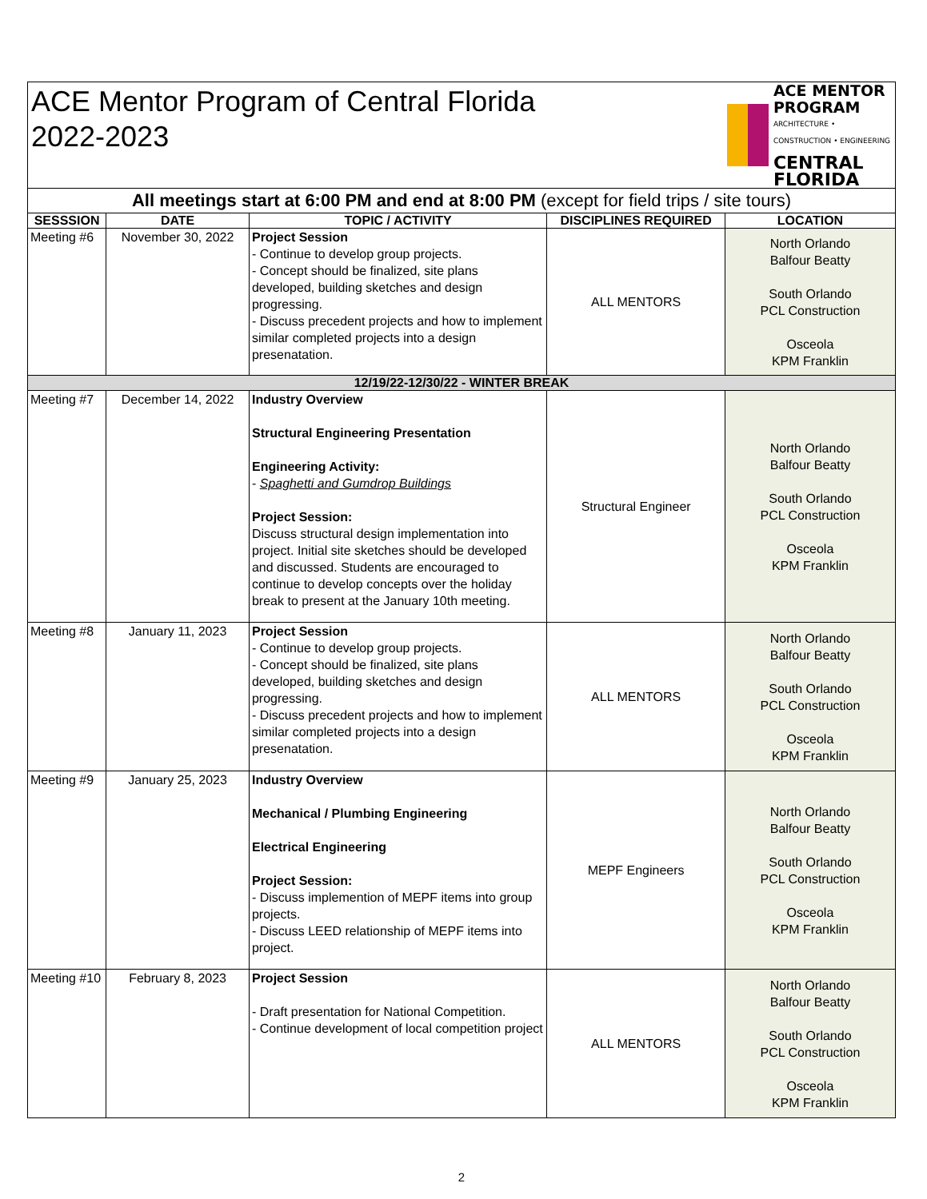| ACE Mentor Program of Central Florida 2022-2023 | | | | ACE MENTOR PROGRAM ARCHITECTURE • CONSTRUCTION • ENGINEERING CENTRAL FLORIDA |
| All meetings start at 6:00 PM and end at 8:00 PM (except for field trips / site tours) | | | | |
| SESSSION | DATE | TOPIC / ACTIVITY | DISCIPLINES REQUIRED | LOCATION |
| Meeting #6 | November 30, 2022 | Project Session - Continue to develop group projects. - Concept should be finalized, site plans developed, building sketches and design progressing. - Discuss precedent projects and how to implement similar completed projects into a design presenatation. | ALL MENTORS | North Orlando Balfour Beatty South Orlando PCL Construction Osceola KPM Franklin |
| 12/19/22-12/30/22 - WINTER BREAK | | | | |
| Meeting #7 | December 14, 2022 | Industry Overview Structural Engineering Presentation Engineering Activity: - Spaghetti and Gumdrop Buildings Project Session: Discuss structural design implementation into project. Initial site sketches should be developed and discussed. Students are encouraged to continue to develop concepts over the holiday break to present at the January 10th meeting. | Structural Engineer | North Orlando Balfour Beatty South Orlando PCL Construction Osceola KPM Franklin |
| Meeting #8 | January 11, 2023 | Project Session - Continue to develop group projects. - Concept should be finalized, site plans developed, building sketches and design progressing. - Discuss precedent projects and how to implement similar completed projects into a design presenatation. | ALL MENTORS | North Orlando Balfour Beatty South Orlando PCL Construction Osceola KPM Franklin |
| Meeting #9 | January 25, 2023 | Industry Overview Mechanical / Plumbing Engineering Electrical Engineering Project Session: - Discuss implemention of MEPF items into group projects. - Discuss LEED relationship of MEPF items into project. | MEPF Engineers | North Orlando Balfour Beatty South Orlando PCL Construction Osceola KPM Franklin |
| Meeting #10 | February 8, 2023 | Project Session - Draft presentation for National Competition. - Continue development of local competition project | ALL MENTORS | North Orlando Balfour Beatty South Orlando PCL Construction Osceola KPM Franklin |
2